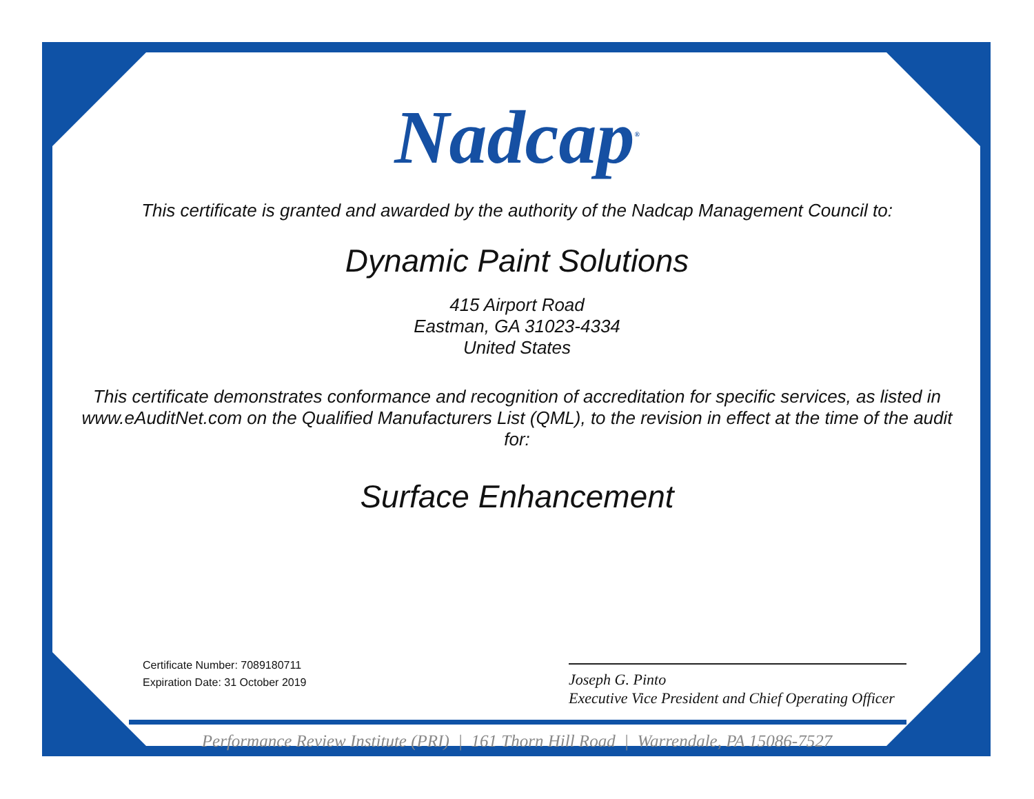Nadcap<sup>®</sup>
This certificate is granted and awarded by the authority of the Nadcap Management Council to:
Dynamic Paint Solutions
415 Airport Road
Eastman, GA 31023-4334
United States
This certificate demonstrates conformance and recognition of accreditation for specific services, as listed in www.eAuditNet.com on the Qualified Manufacturers List (QML), to the revision in effect at the time of the audit for:
Surface Enhancement
Certificate Number: 7089180711
Expiration Date: 31 October 2019
Joseph G. Pinto
Executive Vice President and Chief Operating Officer
Performance Review Institute (PRI) | 161 Thorn Hill Road | Warrendale, PA 15086-7527